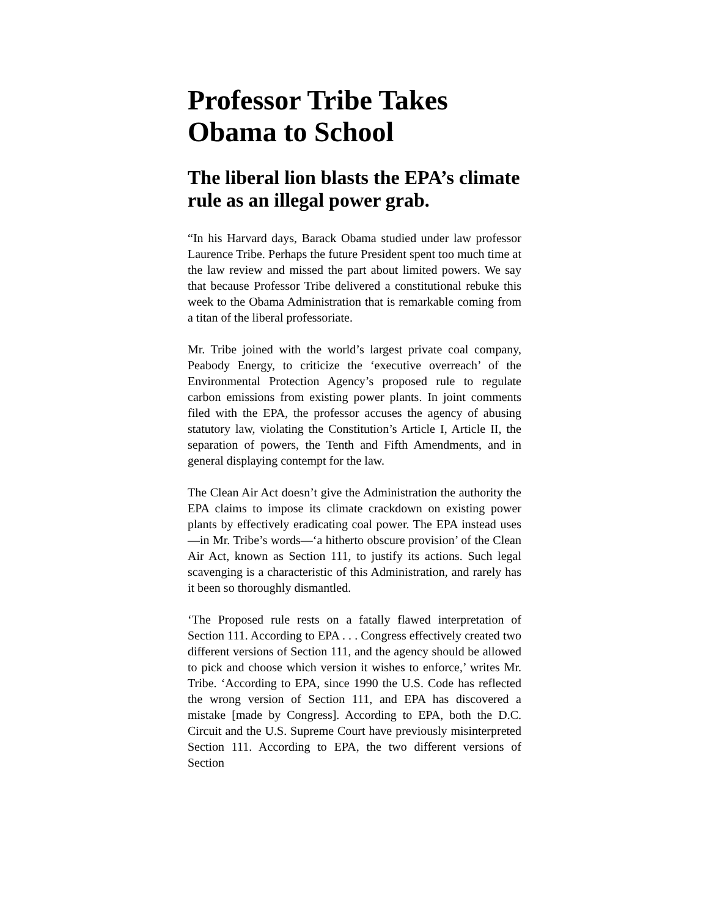Professor Tribe Takes Obama to School
The liberal lion blasts the EPA’s climate rule as an illegal power grab.
“In his Harvard days, Barack Obama studied under law professor Laurence Tribe. Perhaps the future President spent too much time at the law review and missed the part about limited powers. We say that because Professor Tribe delivered a constitutional rebuke this week to the Obama Administration that is remarkable coming from a titan of the liberal professoriate.
Mr. Tribe joined with the world’s largest private coal company, Peabody Energy, to criticize the ‘executive overreach’ of the Environmental Protection Agency’s proposed rule to regulate carbon emissions from existing power plants. In joint comments filed with the EPA, the professor accuses the agency of abusing statutory law, violating the Constitution’s Article I, Article II, the separation of powers, the Tenth and Fifth Amendments, and in general displaying contempt for the law.
The Clean Air Act doesn’t give the Administration the authority the EPA claims to impose its climate crackdown on existing power plants by effectively eradicating coal power. The EPA instead uses—in Mr. Tribe’s words—‘a hitherto obscure provision’ of the Clean Air Act, known as Section 111, to justify its actions. Such legal scavenging is a characteristic of this Administration, and rarely has it been so thoroughly dismantled.
‘The Proposed rule rests on a fatally flawed interpretation of Section 111. According to EPA . . . Congress effectively created two different versions of Section 111, and the agency should be allowed to pick and choose which version it wishes to enforce,’ writes Mr. Tribe. ‘According to EPA, since 1990 the U.S. Code has reflected the wrong version of Section 111, and EPA has discovered a mistake [made by Congress]. According to EPA, both the D.C. Circuit and the U.S. Supreme Court have previously misinterpreted Section 111. According to EPA, the two different versions of Section